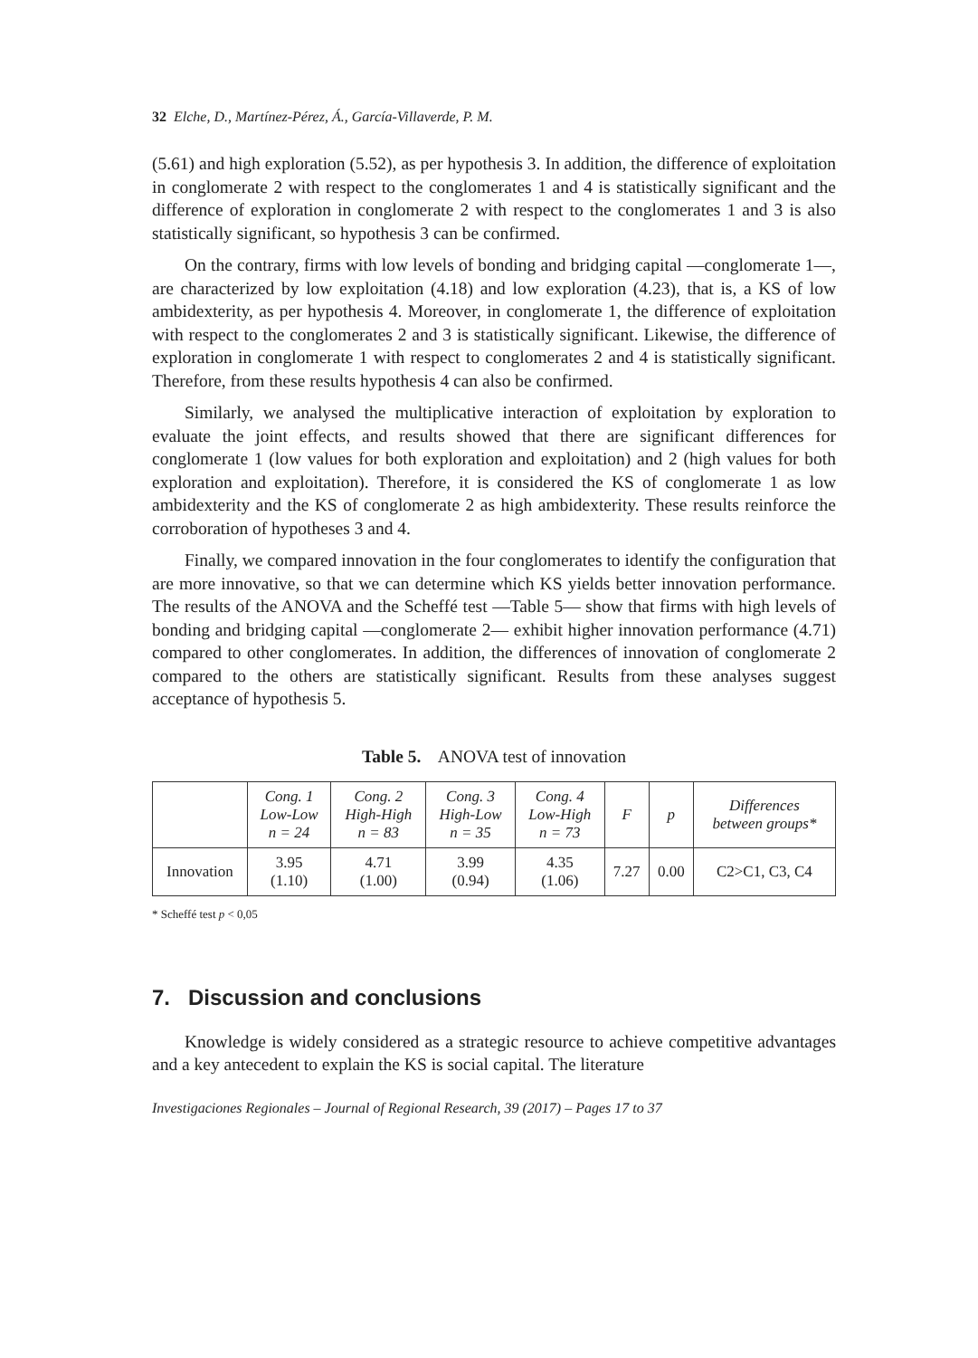32 Elche, D., Martínez-Pérez, Á., García-Villaverde, P. M.
(5.61) and high exploration (5.52), as per hypothesis 3. In addition, the difference of exploitation in conglomerate 2 with respect to the conglomerates 1 and 4 is statistically significant and the difference of exploration in conglomerate 2 with respect to the conglomerates 1 and 3 is also statistically significant, so hypothesis 3 can be confirmed.
On the contrary, firms with low levels of bonding and bridging capital —conglomerate 1—, are characterized by low exploitation (4.18) and low exploration (4.23), that is, a KS of low ambidexterity, as per hypothesis 4. Moreover, in conglomerate 1, the difference of exploitation with respect to the conglomerates 2 and 3 is statistically significant. Likewise, the difference of exploration in conglomerate 1 with respect to conglomerates 2 and 4 is statistically significant. Therefore, from these results hypothesis 4 can also be confirmed.
Similarly, we analysed the multiplicative interaction of exploitation by exploration to evaluate the joint effects, and results showed that there are significant differences for conglomerate 1 (low values for both exploration and exploitation) and 2 (high values for both exploration and exploitation). Therefore, it is considered the KS of conglomerate 1 as low ambidexterity and the KS of conglomerate 2 as high ambidexterity. These results reinforce the corroboration of hypotheses 3 and 4.
Finally, we compared innovation in the four conglomerates to identify the configuration that are more innovative, so that we can determine which KS yields better innovation performance. The results of the ANOVA and the Scheffé test —Table 5— show that firms with high levels of bonding and bridging capital —conglomerate 2— exhibit higher innovation performance (4.71) compared to other conglomerates. In addition, the differences of innovation of conglomerate 2 compared to the others are statistically significant. Results from these analyses suggest acceptance of hypothesis 5.
Table 5. ANOVA test of innovation
| | Cong. 1 Low-Low n = 24 | Cong. 2 High-High n = 83 | Cong. 3 High-Low n = 35 | Cong. 4 Low-High n = 73 | F | p | Differences between groups* |
| --- | --- | --- | --- | --- | --- | --- | --- |
| Innovation | 3.95 (1.10) | 4.71 (1.00) | 3.99 (0.94) | 4.35 (1.06) | 7.27 | 0.00 | C2>C1, C3, C4 |
* Scheffé test p < 0,05
7. Discussion and conclusions
Knowledge is widely considered as a strategic resource to achieve competitive advantages and a key antecedent to explain the KS is social capital. The literature
Investigaciones Regionales – Journal of Regional Research, 39 (2017) – Pages 17 to 37